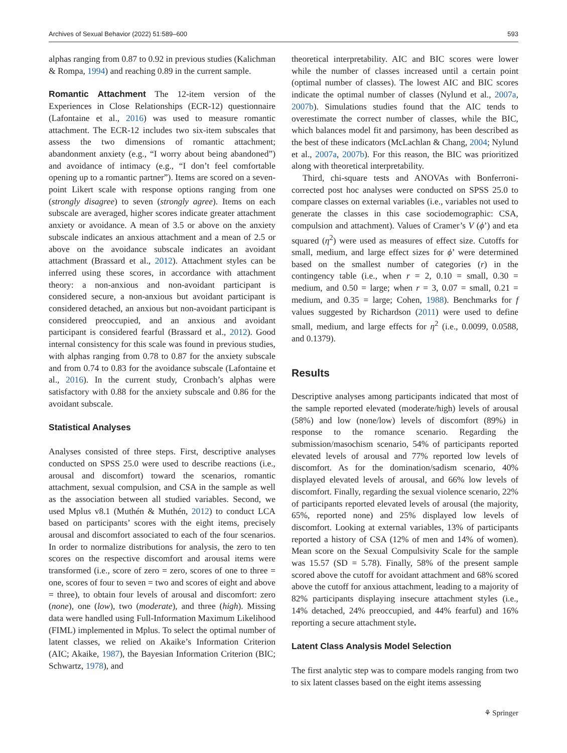Archives of Sexual Behavior (2022) 51:589–600 593
alphas ranging from 0.87 to 0.92 in previous studies (Kalichman & Rompa, 1994) and reaching 0.89 in the current sample.
Romantic Attachment The 12-item version of the Experiences in Close Relationships (ECR-12) questionnaire (Lafontaine et al., 2016) was used to measure romantic attachment. The ECR-12 includes two six-item subscales that assess the two dimensions of romantic attachment; abandonment anxiety (e.g., “I worry about being abandoned”) and avoidance of intimacy (e.g., “I don’t feel comfortable opening up to a romantic partner”). Items are scored on a seven-point Likert scale with response options ranging from one (strongly disagree) to seven (strongly agree). Items on each subscale are averaged, higher scores indicate greater attachment anxiety or avoidance. A mean of 3.5 or above on the anxiety subscale indicates an anxious attachment and a mean of 2.5 or above on the avoidance subscale indicates an avoidant attachment (Brassard et al., 2012). Attachment styles can be inferred using these scores, in accordance with attachment theory: a non-anxious and non-avoidant participant is considered secure, a non-anxious but avoidant participant is considered detached, an anxious but non-avoidant participant is considered preoccupied, and an anxious and avoidant participant is considered fearful (Brassard et al., 2012). Good internal consistency for this scale was found in previous studies, with alphas ranging from 0.78 to 0.87 for the anxiety subscale and from 0.74 to 0.83 for the avoidance subscale (Lafontaine et al., 2016). In the current study, Cronbach’s alphas were satisfactory with 0.88 for the anxiety subscale and 0.86 for the avoidant subscale.
Statistical Analyses
Analyses consisted of three steps. First, descriptive analyses conducted on SPSS 25.0 were used to describe reactions (i.e., arousal and discomfort) toward the scenarios, romantic attachment, sexual compulsion, and CSA in the sample as well as the association between all studied variables. Second, we used Mplus v8.1 (Muthén & Muthén, 2012) to conduct LCA based on participants’ scores with the eight items, precisely arousal and discomfort associated to each of the four scenarios. In order to normalize distributions for analysis, the zero to ten scores on the respective discomfort and arousal items were transformed (i.e., score of zero = zero, scores of one to three = one, scores of four to seven = two and scores of eight and above = three), to obtain four levels of arousal and discomfort: zero (none), one (low), two (moderate), and three (high). Missing data were handled using Full-Information Maximum Likelihood (FIML) implemented in Mplus. To select the optimal number of latent classes, we relied on Akaike’s Information Criterion (AIC; Akaike, 1987), the Bayesian Information Criterion (BIC; Schwartz, 1978), and
theoretical interpretability. AIC and BIC scores were lower while the number of classes increased until a certain point (optimal number of classes). The lowest AIC and BIC scores indicate the optimal number of classes (Nylund et al., 2007a, 2007b). Simulations studies found that the AIC tends to overestimate the correct number of classes, while the BIC, which balances model fit and parsimony, has been described as the best of these indicators (McLachlan & Chang, 2004; Nylund et al., 2007a, 2007b). For this reason, the BIC was prioritized along with theoretical interpretability.
Third, chi-square tests and ANOVAs with Bonferroni-corrected post hoc analyses were conducted on SPSS 25.0 to compare classes on external variables (i.e., variables not used to generate the classes in this case sociodemographic: CSA, compulsion and attachment). Values of Cramer’s V (ϕ’) and eta squared (η<sup>2</sup>) were used as measures of effect size. Cutoffs for small, medium, and large effect sizes for ϕ’ were determined based on the smallest number of categories (r) in the contingency table (i.e., when r = 2, 0.10 = small, 0.30 = medium, and 0.50 = large; when r = 3, 0.07 = small, 0.21 = medium, and 0.35 = large; Cohen, 1988). Benchmarks for f values suggested by Richardson (2011) were used to define small, medium, and large effects for η<sup>2</sup> (i.e., 0.0099, 0.0588, and 0.1379).
Results
Descriptive analyses among participants indicated that most of the sample reported elevated (moderate/high) levels of arousal (58%) and low (none/low) levels of discomfort (89%) in response to the romance scenario. Regarding the submission/masochism scenario, 54% of participants reported elevated levels of arousal and 77% reported low levels of discomfort. As for the domination/sadism scenario, 40% displayed elevated levels of arousal, and 66% low levels of discomfort. Finally, regarding the sexual violence scenario, 22% of participants reported elevated levels of arousal (the majority, 65%, reported none) and 25% displayed low levels of discomfort. Looking at external variables, 13% of participants reported a history of CSA (12% of men and 14% of women). Mean score on the Sexual Compulsivity Scale for the sample was 15.57 (SD = 5.78). Finally, 58% of the present sample scored above the cutoff for avoidant attachment and 68% scored above the cutoff for anxious attachment, leading to a majority of 82% participants displaying insecure attachment styles (i.e., 14% detached, 24% preoccupied, and 44% fearful) and 16% reporting a secure attachment style.
Latent Class Analysis Model Selection
The first analytic step was to compare models ranging from two to six latent classes based on the eight items assessing
⚘ Springer